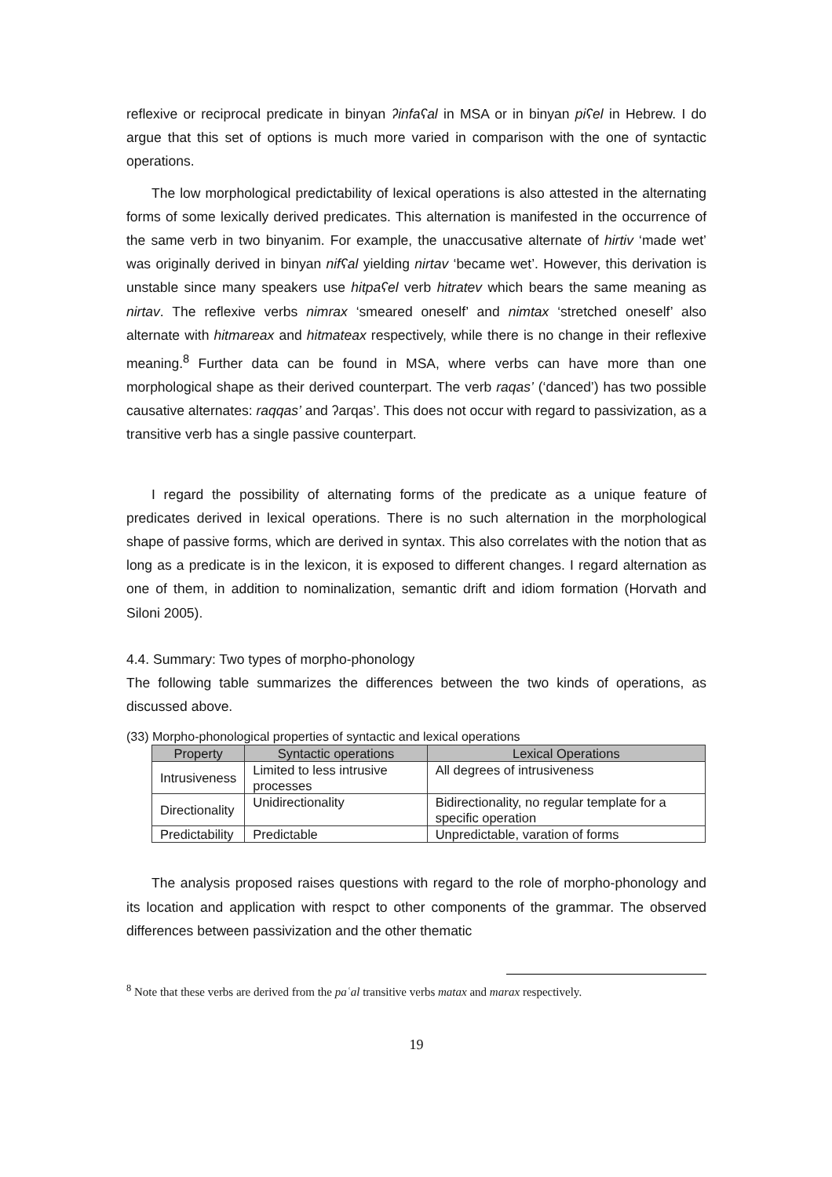reflexive or reciprocal predicate in binyan ʔinfaʕal in MSA or in binyan piʕel in Hebrew. I do argue that this set of options is much more varied in comparison with the one of syntactic operations.
The low morphological predictability of lexical operations is also attested in the alternating forms of some lexically derived predicates. This alternation is manifested in the occurrence of the same verb in two binyanim. For example, the unaccusative alternate of hirtiv ‘made wet’ was originally derived in binyan nifʕal yielding nirtav ‘became wet’. However, this derivation is unstable since many speakers use hitpaʕel verb hitratev which bears the same meaning as nirtav. The reflexive verbs nimrax ‘smeared oneself’ and nimtax ‘stretched oneself’ also alternate with hitmareax and hitmateax respectively, while there is no change in their reflexive meaning.<sup>8</sup> Further data can be found in MSA, where verbs can have more than one morphological shape as their derived counterpart. The verb raqas’ (‘danced’) has two possible causative alternates: raqqas’ and ʔarqas’. This does not occur with regard to passivization, as a transitive verb has a single passive counterpart.
I regard the possibility of alternating forms of the predicate as a unique feature of predicates derived in lexical operations. There is no such alternation in the morphological shape of passive forms, which are derived in syntax. This also correlates with the notion that as long as a predicate is in the lexicon, it is exposed to different changes. I regard alternation as one of them, in addition to nominalization, semantic drift and idiom formation (Horvath and Siloni 2005).
4.4. Summary: Two types of morpho-phonology
The following table summarizes the differences between the two kinds of operations, as discussed above.
(33) Morpho-phonological properties of syntactic and lexical operations
| Property | Syntactic operations | Lexical Operations |
| --- | --- | --- |
| Intrusiveness | Limited to less intrusive processes | All degrees of intrusiveness |
| Directionality | Unidirectionality | Bidirectionality, no regular template for a specific operation |
| Predictability | Predictable | Unpredictable, varation of forms |
The analysis proposed raises questions with regard to the role of morpho-phonology and its location and application with respct to other components of the grammar. The observed differences between passivization and the other thematic
<sup>8</sup> Note that these verbs are derived from the paʿal transitive verbs matax and marax respectively.
19